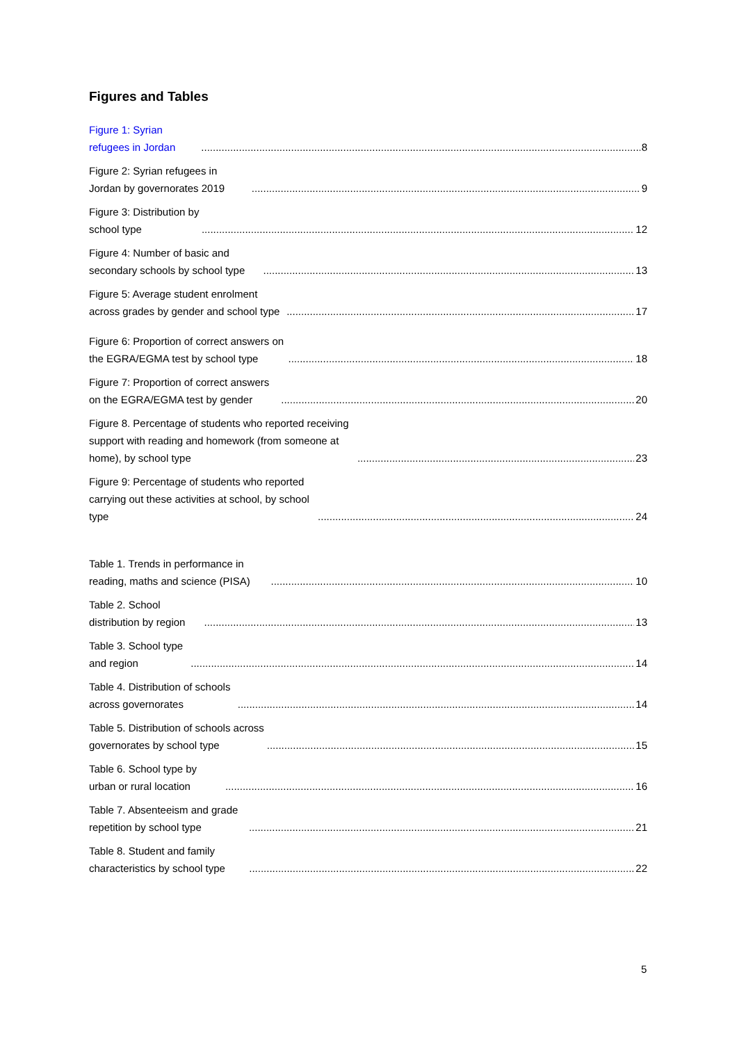Figures and Tables
Figure 1: Syrian refugees in Jordan 8
Figure 2: Syrian refugees in Jordan by governorates 2019 9
Figure 3: Distribution by school type 12
Figure 4: Number of basic and secondary schools by school type 13
Figure 5: Average student enrolment across grades by gender and school type 17
Figure 6: Proportion of correct answers on the EGRA/EGMA test by school type 18
Figure 7: Proportion of correct answers on the EGRA/EGMA test by gender 20
Figure 8. Percentage of students who reported receiving support with reading and homework (from someone at home), by school type 23
Figure 9: Percentage of students who reported carrying out these activities at school, by school type 24
Table 1. Trends in performance in reading, maths and science (PISA) 10
Table 2. School distribution by region 13
Table 3. School type and region 14
Table 4. Distribution of schools across governorates 14
Table 5. Distribution of schools across governorates by school type 15
Table 6. School type by urban or rural location 16
Table 7. Absenteeism and grade repetition by school type 21
Table 8. Student and family characteristics by school type 22
5